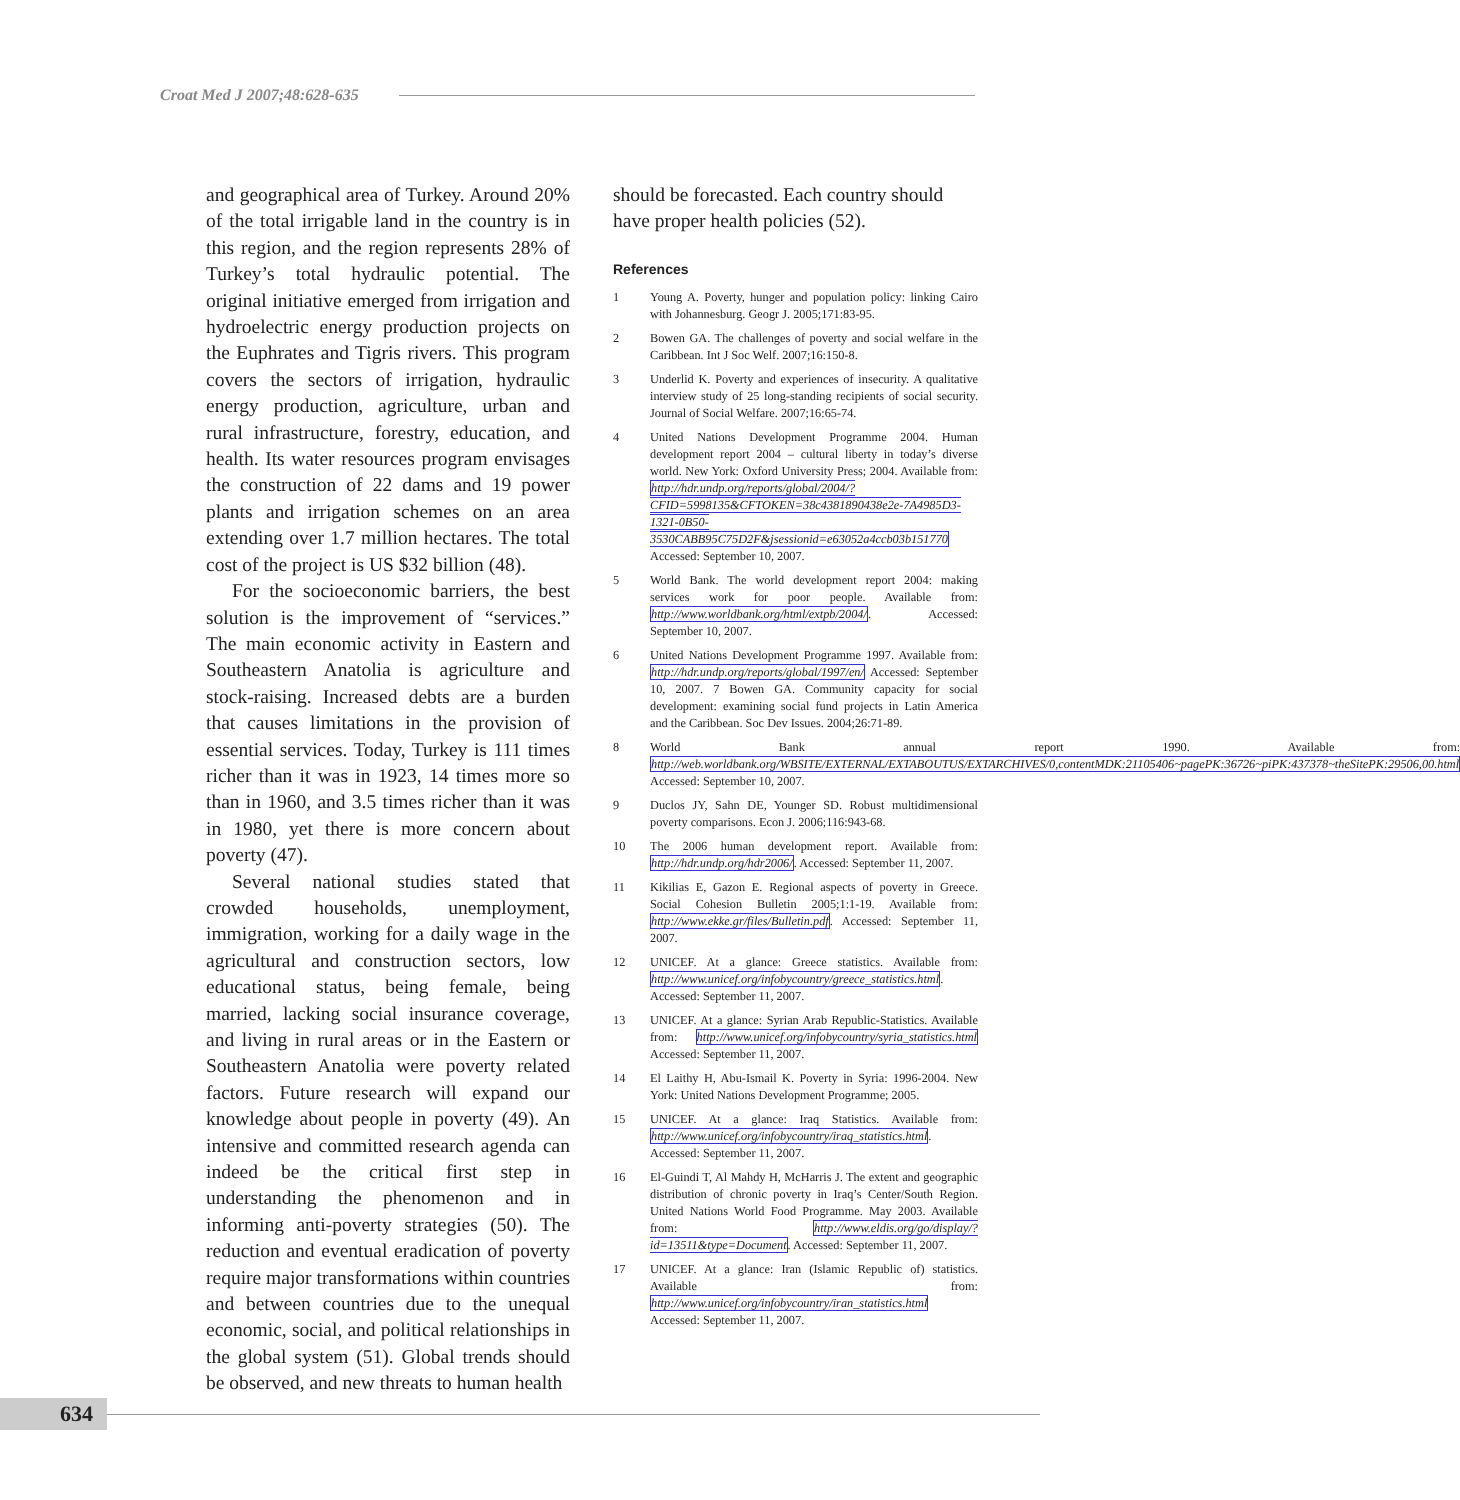Croat Med J 2007;48:628-635
and geographical area of Turkey. Around 20% of the total irrigable land in the country is in this region, and the region represents 28% of Turkey’s total hydraulic potential. The original initiative emerged from irrigation and hydroelectric energy production projects on the Euphrates and Tigris rivers. This program covers the sectors of irrigation, hydraulic energy production, agriculture, urban and rural infrastructure, forestry, education, and health. Its water resources program envisages the construction of 22 dams and 19 power plants and irrigation schemes on an area extending over 1.7 million hectares. The total cost of the project is US $32 billion (48).
For the socioeconomic barriers, the best solution is the improvement of “services.” The main economic activity in Eastern and Southeastern Anatolia is agriculture and stock-raising. Increased debts are a burden that causes limitations in the provision of essential services. Today, Turkey is 111 times richer than it was in 1923, 14 times more so than in 1960, and 3.5 times richer than it was in 1980, yet there is more concern about poverty (47).
Several national studies stated that crowded households, unemployment, immigration, working for a daily wage in the agricultural and construction sectors, low educational status, being female, being married, lacking social insurance coverage, and living in rural areas or in the Eastern or Southeastern Anatolia were poverty related factors. Future research will expand our knowledge about people in poverty (49). An intensive and committed research agenda can indeed be the critical first step in understanding the phenomenon and in informing anti-poverty strategies (50). The reduction and eventual eradication of poverty require major transformations within countries and between countries due to the unequal economic, social, and political relationships in the global system (51). Global trends should be observed, and new threats to human health
should be forecasted. Each country should have proper health policies (52).
References
1 Young A. Poverty, hunger and population policy: linking Cairo with Johannesburg. Geogr J. 2005;171:83-95.
2 Bowen GA. The challenges of poverty and social welfare in the Caribbean. Int J Soc Welf. 2007;16:150-8.
3 Underlid K. Poverty and experiences of insecurity. A qualitative interview study of 25 long-standing recipients of social security. Journal of Social Welfare. 2007;16:65-74.
4 United Nations Development Programme 2004. Human development report 2004 – cultural liberty in today’s diverse world. New York: Oxford University Press; 2004. Available from: http://hdr.undp.org/reports/global/2004/?CFID=5998135&CFTOKEN=38c4381890438e2e-7A4985D3-1321-0B50-3530CABB95C75D2F&jsessionid=e63052a4ccb03b151770 Accessed: September 10, 2007.
5 World Bank. The world development report 2004: making services work for poor people. Available from: http://www.worldbank.org/html/extpb/2004/. Accessed: September 10, 2007.
6 United Nations Development Programme 1997. Available from: http://hdr.undp.org/reports/global/1997/en/ Accessed: September 10, 2007. 7 Bowen GA. Community capacity for social development: examining social fund projects in Latin America and the Caribbean. Soc Dev Issues. 2004;26:71-89.
8 World Bank annual report 1990. Available from: http://web.worldbank.org/WBSITE/EXTERNAL/EXTABOUTUS/EXTARCHIVES/0,contentMDK:21105406~pagePK:36726~piPK:437378~theSitePK:29506,00.html Accessed: September 10, 2007.
9 Duclos JY, Sahn DE, Younger SD. Robust multidimensional poverty comparisons. Econ J. 2006;116:943-68.
10 The 2006 human development report. Available from: http://hdr.undp.org/hdr2006/. Accessed: September 11, 2007.
11 Kikilias E, Gazon E. Regional aspects of poverty in Greece. Social Cohesion Bulletin 2005;1:1-19. Available from: http://www.ekke.gr/files/Bulletin.pdf. Accessed: September 11, 2007.
12 UNICEF. At a glance: Greece statistics. Available from: http://www.unicef.org/infobycountry/greece_statistics.html. Accessed: September 11, 2007.
13 UNICEF. At a glance: Syrian Arab Republic-Statistics. Available from: http://www.unicef.org/infobycountry/syria_statistics.html Accessed: September 11, 2007.
14 El Laithy H, Abu-Ismail K. Poverty in Syria: 1996-2004. New York: United Nations Development Programme; 2005.
15 UNICEF. At a glance: Iraq Statistics. Available from: http://www.unicef.org/infobycountry/iraq_statistics.html. Accessed: September 11, 2007.
16 El-Guindi T, Al Mahdy H, McHarris J. The extent and geographic distribution of chronic poverty in Iraq’s Center/South Region. United Nations World Food Programme. May 2003. Available from: http://www.eldis.org/go/display/?id=13511&type=Document. Accessed: September 11, 2007.
17 UNICEF. At a glance: Iran (Islamic Republic of) statistics. Available from: http://www.unicef.org/infobycountry/iran_statistics.html Accessed: September 11, 2007.
634